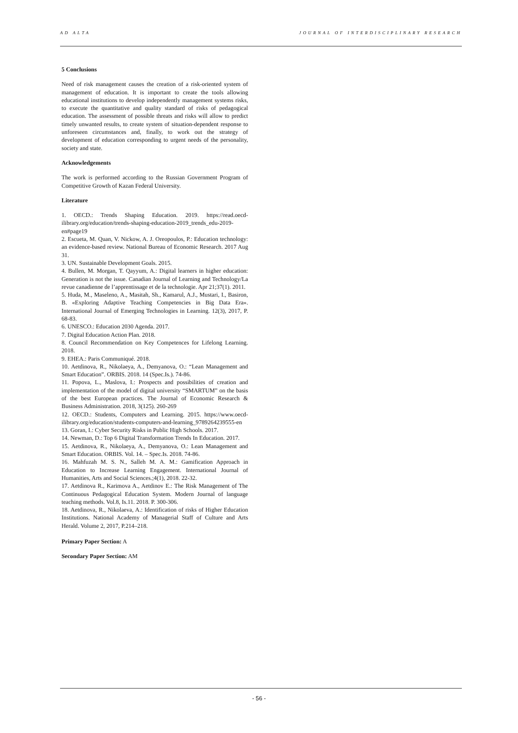AD ALTA JOURNAL OF INTERDISCIPLINARY RESEARCH
5 Conclusions
Need of risk management causes the creation of a risk-oriented system of management of education. It is important to create the tools allowing educational institutions to develop independently management systems risks, to execute the quantitative and quality standard of risks of pedagogical education. The assessment of possible threats and risks will allow to predict timely unwanted results, to create system of situation-dependent response to unforeseen circumstances and, finally, to work out the strategy of development of education corresponding to urgent needs of the personality, society and state.
Acknowledgements
The work is performed according to the Russian Government Program of Competitive Growth of Kazan Federal University.
Literature
1. OECD.: Trends Shaping Education. 2019. https://read.oecd-ilibrary.org/education/trends-shaping-education-2019_trends_edu-2019-en#page19
2. Escueta, M. Quan, V. Nickow, A. J. Oreopoulos, P.: Education technology: an evidence-based review. National Bureau of Economic Research. 2017 Aug 31.
3. UN. Sustainable Development Goals. 2015.
4. Bullen, M. Morgan, T. Qayyum, A.: Digital learners in higher education: Generation is not the issue. Canadian Journal of Learning and Technology/La revue canadienne de l’apprentissage et de la technologie. Apr 21;37(1). 2011.
5. Huda, M., Maseleno, A., Masitah, Sh., Kamarul, A.J., Mustari, I., Basiron, B. «Exploring Adaptive Teaching Competencies in Big Data Era». International Journal of Emerging Technologies in Learning. 12(3), 2017, P. 68-83.
6. UNESCO.: Education 2030 Agenda. 2017.
7. Digital Education Action Plan. 2018.
8. Council Recommendation on Key Competences for Lifelong Learning. 2018.
9. EHEA.: Paris Communiqué. 2018.
10. Aetdinova, R., Nikolaeya, A., Demyanova, O.: “Lean Management and Smart Education”. ORBIS. 2018. 14 (Spec.Is.). 74-86.
11. Popova, L., Maslova, I.: Prospects and possibilities of creation and implementation of the model of digital university “SMARTUM” on the basis of the best European practices. The Journal of Economic Research & Business Administration. 2018, 3(125). 260-269
12. OECD.: Students, Computers and Learning. 2015. https://www.oecd-ilibrary.org/education/students-computers-and-learning_9789264239555-en
13. Goran, I.: Cyber Security Risks in Public High Schools. 2017.
14. Newman, D.: Top 6 Digital Transformation Trends In Education. 2017.
15. Aetdinova, R., Nikolaeya, A., Demyanova, O.: Lean Management and Smart Education. ORBIS. Vol. 14. – Spec.Is. 2018. 74-86.
16. Mahfuzah M. S. N., Salleh M. A. M.: Gamification Approach in Education to Increase Learning Engagement. International Journal of Humanities, Arts and Social Sciences.;4(1), 2018. 22-32.
17. Aetdinova R., Karimova A., Aetdinov E.: The Risk Management of The Continuous Pedagogical Education System. Modern Journal of language teaching methods. Vol.8, Is.11. 2018. P. 300-306.
18. Aetdinova, R., Nikolaeva, A.: Identification of risks of Higher Education Institutions. National Academy of Managerial Staff of Culture and Arts Herald. Volume 2, 2017, P.214–218.
Primary Paper Section: A
Secondary Paper Section: AM
- 56 -